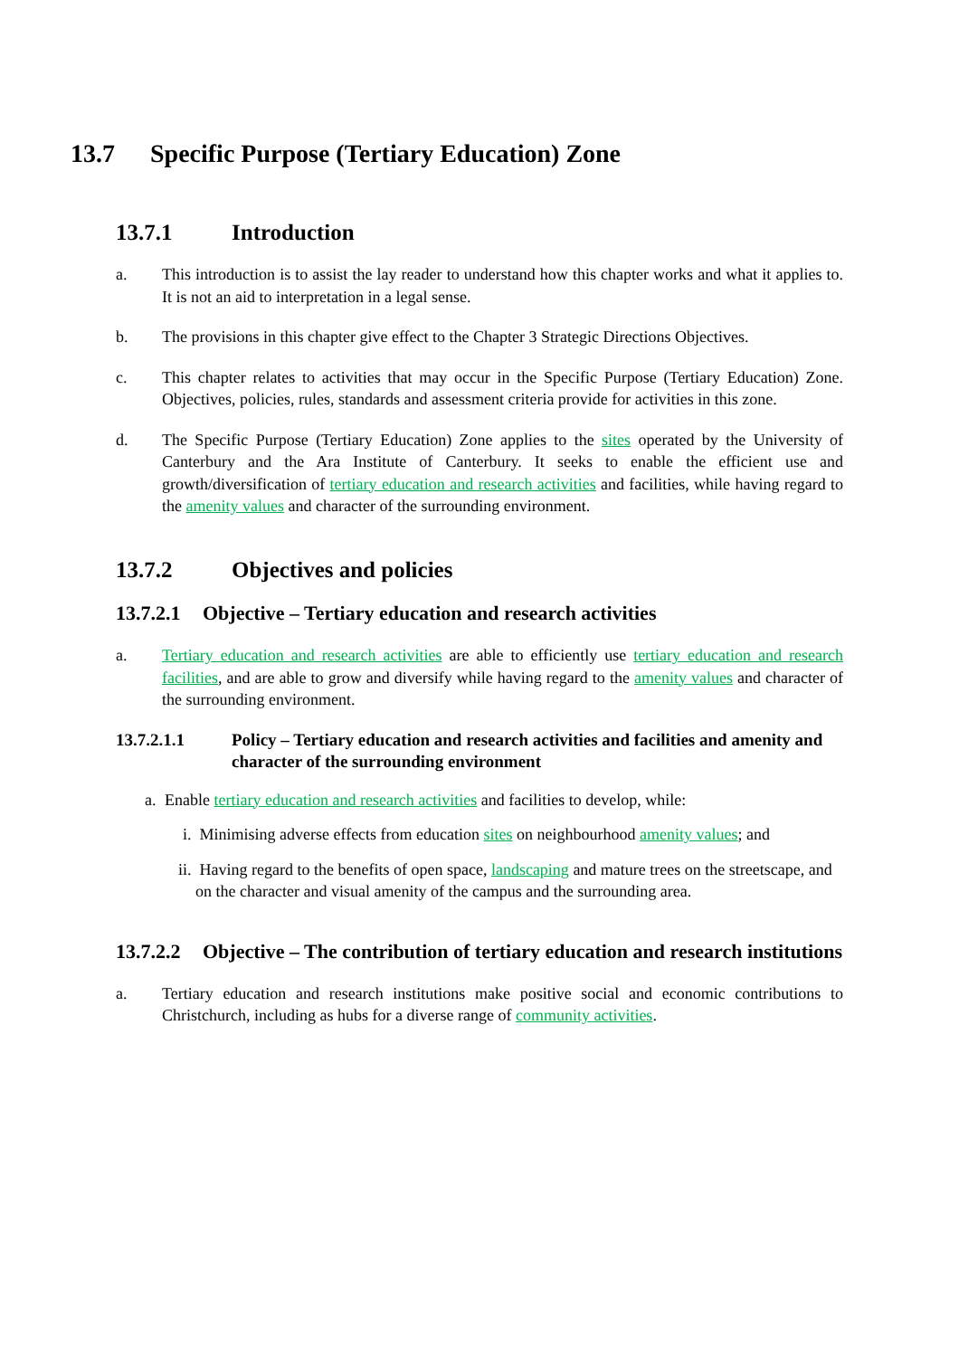13.7 Specific Purpose (Tertiary Education) Zone
13.7.1 Introduction
a. This introduction is to assist the lay reader to understand how this chapter works and what it applies to. It is not an aid to interpretation in a legal sense.
b. The provisions in this chapter give effect to the Chapter 3 Strategic Directions Objectives.
c. This chapter relates to activities that may occur in the Specific Purpose (Tertiary Education) Zone. Objectives, policies, rules, standards and assessment criteria provide for activities in this zone.
d. The Specific Purpose (Tertiary Education) Zone applies to the sites operated by the University of Canterbury and the Ara Institute of Canterbury. It seeks to enable the efficient use and growth/diversification of tertiary education and research activities and facilities, while having regard to the amenity values and character of the surrounding environment.
13.7.2 Objectives and policies
13.7.2.1 Objective – Tertiary education and research activities
a. Tertiary education and research activities are able to efficiently use tertiary education and research facilities, and are able to grow and diversify while having regard to the amenity values and character of the surrounding environment.
13.7.2.1.1 Policy – Tertiary education and research activities and facilities and amenity and character of the surrounding environment
a. Enable tertiary education and research activities and facilities to develop, while:
i. Minimising adverse effects from education sites on neighbourhood amenity values; and
ii. Having regard to the benefits of open space, landscaping and mature trees on the streetscape, and on the character and visual amenity of the campus and the surrounding area.
13.7.2.2 Objective – The contribution of tertiary education and research institutions
a. Tertiary education and research institutions make positive social and economic contributions to Christchurch, including as hubs for a diverse range of community activities.